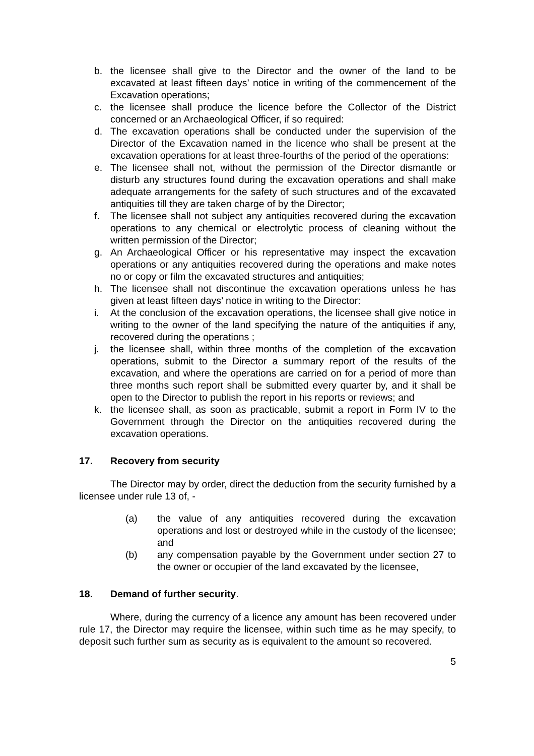b. the licensee shall give to the Director and the owner of the land to be excavated at least fifteen days’ notice in writing of the commencement of the Excavation operations;
c. the licensee shall produce the licence before the Collector of the District concerned or an Archaeological Officer, if so required:
d. The excavation operations shall be conducted under the supervision of the Director of the Excavation named in the licence who shall be present at the excavation operations for at least three-fourths of the period of the operations:
e. The licensee shall not, without the permission of the Director dismantle or disturb any structures found during the excavation operations and shall make adequate arrangements for the safety of such structures and of the excavated antiquities till they are taken charge of by the Director;
f. The licensee shall not subject any antiquities recovered during the excavation operations to any chemical or electrolytic process of cleaning without the written permission of the Director;
g. An Archaeological Officer or his representative may inspect the excavation operations or any antiquities recovered during the operations and make notes no or copy or film the excavated structures and antiquities;
h. The licensee shall not discontinue the excavation operations unless he has given at least fifteen days’ notice in writing to the Director:
i. At the conclusion of the excavation operations, the licensee shall give notice in writing to the owner of the land specifying the nature of the antiquities if any, recovered during the operations ;
j. the licensee shall, within three months of the completion of the excavation operations, submit to the Director a summary report of the results of the excavation, and where the operations are carried on for a period of more than three months such report shall be submitted every quarter by, and it shall be open to the Director to publish the report in his reports or reviews; and
k. the licensee shall, as soon as practicable, submit a report in Form IV to the Government through the Director on the antiquities recovered during the excavation operations.
17. Recovery from security
The Director may by order, direct the deduction from the security furnished by a licensee under rule 13 of, -
(a) the value of any antiquities recovered during the excavation operations and lost or destroyed while in the custody of the licensee; and
(b) any compensation payable by the Government under section 27 to the owner or occupier of the land excavated by the licensee,
18. Demand of further security.
Where, during the currency of a licence any amount has been recovered under rule 17, the Director may require the licensee, within such time as he may specify, to deposit such further sum as security as is equivalent to the amount so recovered.
5